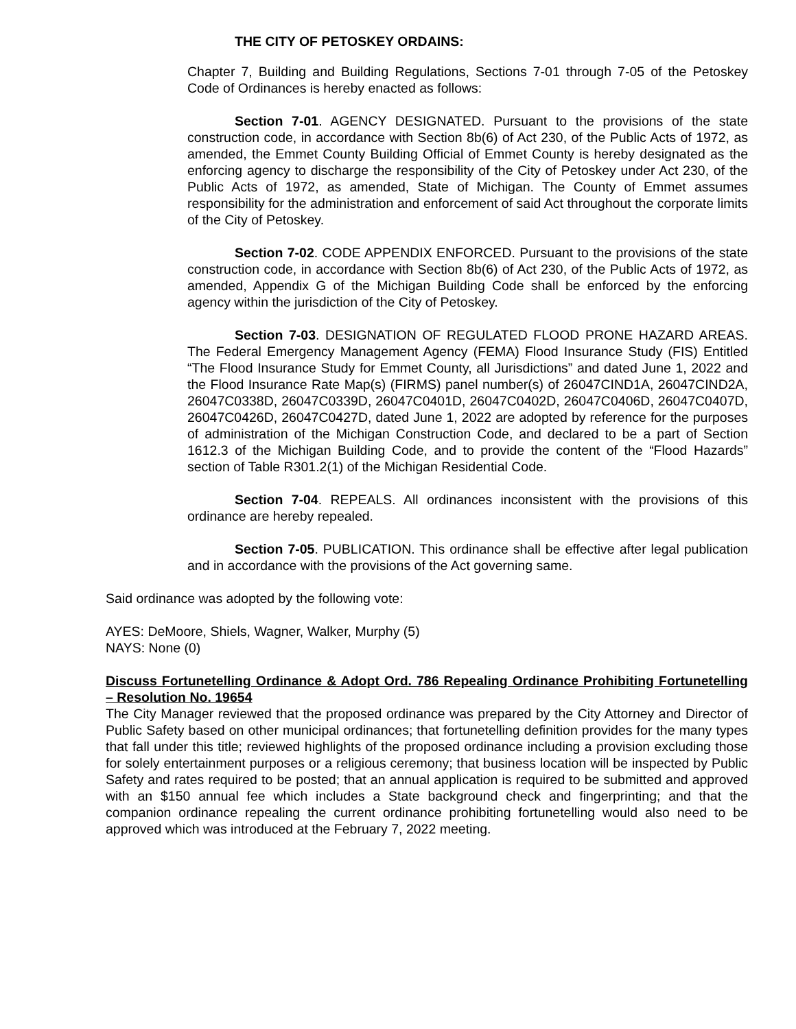THE CITY OF PETOSKEY ORDAINS:
Chapter 7, Building and Building Regulations, Sections 7-01 through 7-05 of the Petoskey Code of Ordinances is hereby enacted as follows:
Section 7-01. AGENCY DESIGNATED. Pursuant to the provisions of the state construction code, in accordance with Section 8b(6) of Act 230, of the Public Acts of 1972, as amended, the Emmet County Building Official of Emmet County is hereby designated as the enforcing agency to discharge the responsibility of the City of Petoskey under Act 230, of the Public Acts of 1972, as amended, State of Michigan. The County of Emmet assumes responsibility for the administration and enforcement of said Act throughout the corporate limits of the City of Petoskey.
Section 7-02. CODE APPENDIX ENFORCED. Pursuant to the provisions of the state construction code, in accordance with Section 8b(6) of Act 230, of the Public Acts of 1972, as amended, Appendix G of the Michigan Building Code shall be enforced by the enforcing agency within the jurisdiction of the City of Petoskey.
Section 7-03. DESIGNATION OF REGULATED FLOOD PRONE HAZARD AREAS. The Federal Emergency Management Agency (FEMA) Flood Insurance Study (FIS) Entitled “The Flood Insurance Study for Emmet County, all Jurisdictions” and dated June 1, 2022 and the Flood Insurance Rate Map(s) (FIRMS) panel number(s) of 26047CIND1A, 26047CIND2A, 26047C0338D, 26047C0339D, 26047C0401D, 26047C0402D, 26047C0406D, 26047C0407D, 26047C0426D, 26047C0427D, dated June 1, 2022 are adopted by reference for the purposes of administration of the Michigan Construction Code, and declared to be a part of Section 1612.3 of the Michigan Building Code, and to provide the content of the “Flood Hazards” section of Table R301.2(1) of the Michigan Residential Code.
Section 7-04. REPEALS. All ordinances inconsistent with the provisions of this ordinance are hereby repealed.
Section 7-05. PUBLICATION. This ordinance shall be effective after legal publication and in accordance with the provisions of the Act governing same.
Said ordinance was adopted by the following vote:
AYES: DeMoore, Shiels, Wagner, Walker, Murphy (5)
NAYS: None (0)
Discuss Fortunetelling Ordinance & Adopt Ord. 786 Repealing Ordinance Prohibiting Fortunetelling – Resolution No. 19654
The City Manager reviewed that the proposed ordinance was prepared by the City Attorney and Director of Public Safety based on other municipal ordinances; that fortunetelling definition provides for the many types that fall under this title; reviewed highlights of the proposed ordinance including a provision excluding those for solely entertainment purposes or a religious ceremony; that business location will be inspected by Public Safety and rates required to be posted; that an annual application is required to be submitted and approved with an $150 annual fee which includes a State background check and fingerprinting; and that the companion ordinance repealing the current ordinance prohibiting fortunetelling would also need to be approved which was introduced at the February 7, 2022 meeting.